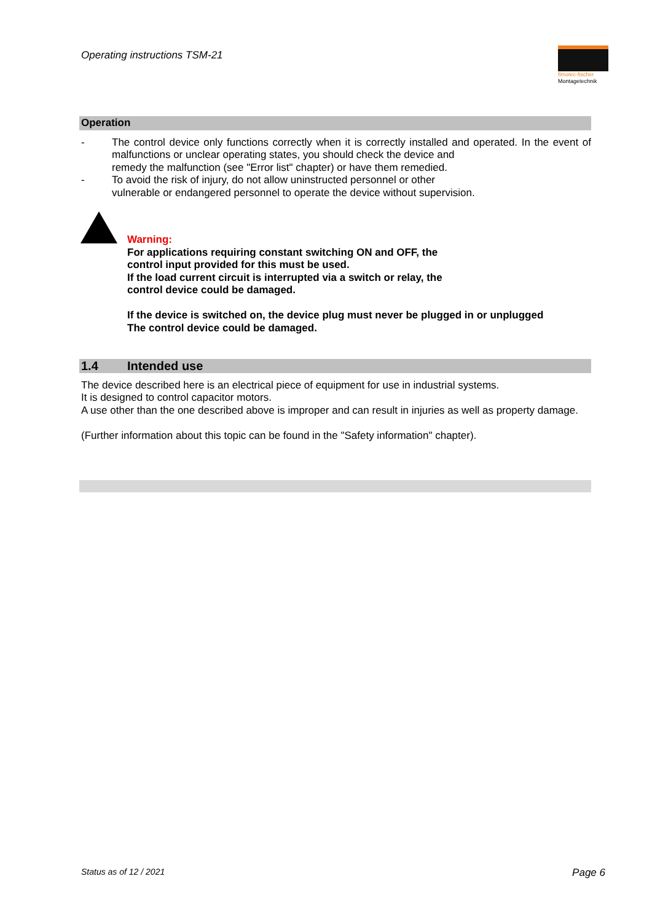Operating instructions TSM-21
fimotec-fischer
Montagetechnik
Operation
- The control device only functions correctly when it is correctly installed and operated. In the event of malfunctions or unclear operating states, you should check the device and
remedy the malfunction (see "Error list" chapter) or have them remedied.
- To avoid the risk of injury, do not allow uninstructed personnel or other
vulnerable or endangered personnel to operate the device without supervision.
Warning:
For applications requiring constant switching ON and OFF, the
control input provided for this must be used.
If the load current circuit is interrupted via a switch or relay, the
control device could be damaged.
If the device is switched on, the device plug must never be plugged in or unplugged
The control device could be damaged.
1.4 Intended use
The device described here is an electrical piece of equipment for use in industrial systems.
It is designed to control capacitor motors.
A use other than the one described above is improper and can result in injuries as well as property damage.
(Further information about this topic can be found in the "Safety information" chapter).
Status as of 12 / 2021 Page 6